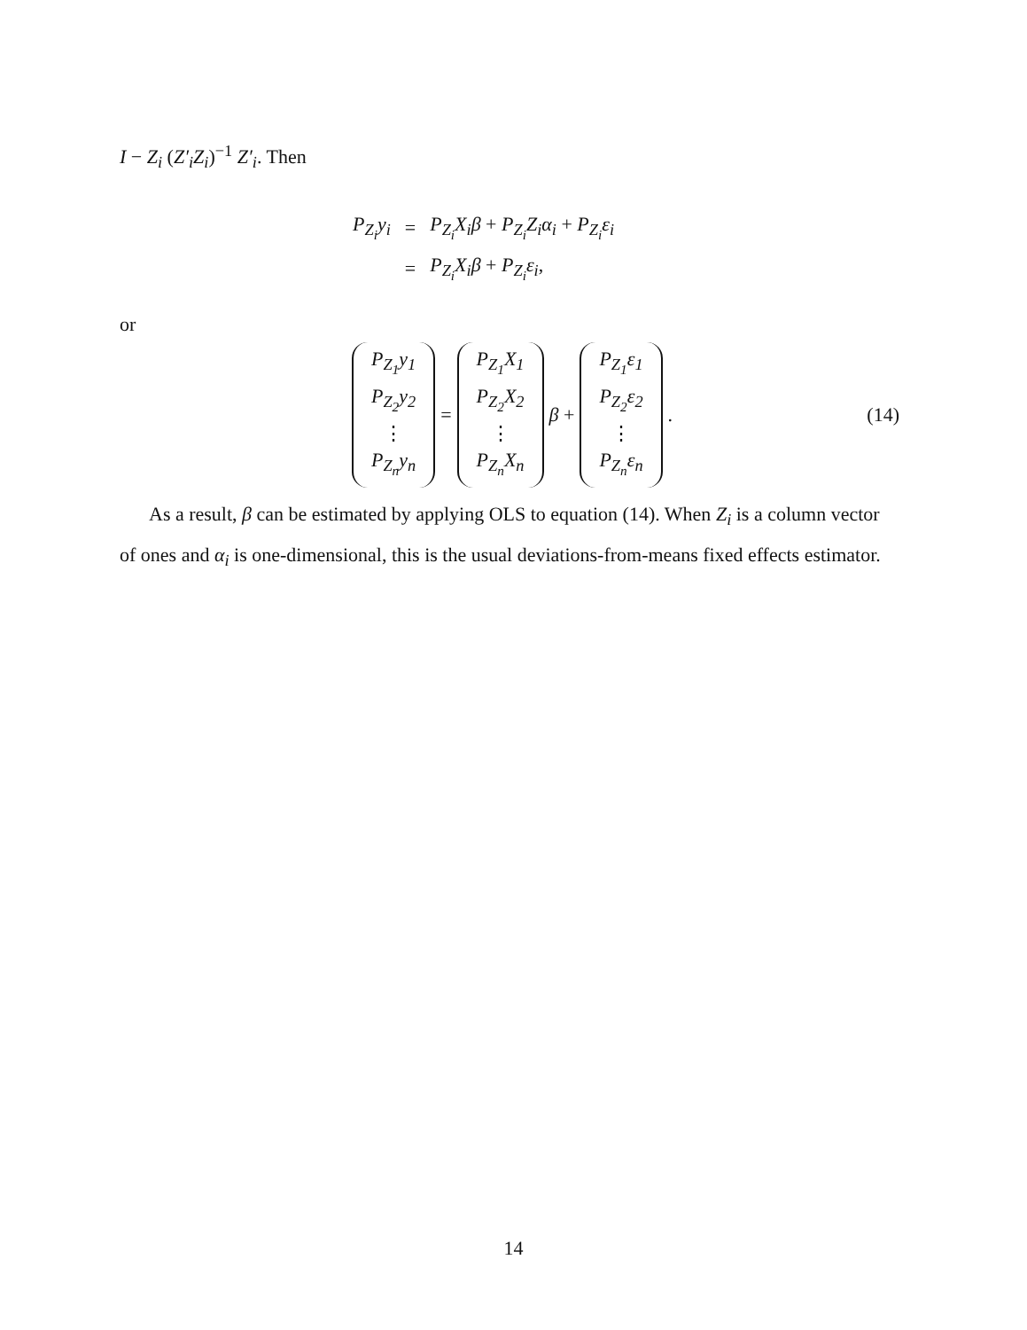I − Z<sub>i</sub> (Z′<sub>i</sub>Z<sub>i</sub>)<sup>−1</sup> Z′<sub>i</sub>. Then
| P<sub>Z<sub>i</sub></sub>y<sub>i</sub> | = | P<sub>Z<sub>i</sub></sub>X<sub>i</sub>β + P<sub>Z<sub>i</sub></sub>Z<sub>i</sub>α<sub>i</sub> + P<sub>Z<sub>i</sub></sub>ε<sub>i</sub> |
| | = | P<sub>Z<sub>i</sub></sub>X<sub>i</sub>β + P<sub>Z<sub>i</sub></sub>ε<sub>i</sub> , |
or
P<sub>Z<sub>1</sub></sub>y<sub>1</sub>
P<sub>Z<sub>2</sub></sub>y<sub>2</sub>
⋮
P<sub>Z<sub>n</sub></sub>y<sub>n</sub> = P<sub>Z<sub>1</sub></sub>X<sub>1</sub>
P<sub>Z<sub>2</sub></sub>X<sub>2</sub>
⋮
P<sub>Z<sub>n</sub></sub>X<sub>n</sub> β + P<sub>Z<sub>1</sub></sub>ε<sub>1</sub>
P<sub>Z<sub>2</sub></sub>ε<sub>2</sub>
⋮
P<sub>Z<sub>n</sub></sub>ε<sub>n</sub> . (14)
As a result, β can be estimated by applying OLS to equation (14). When Z<sub>i</sub> is a column vector of ones and α<sub>i</sub> is one-dimensional, this is the usual deviations-from-means fixed effects estimator.
14